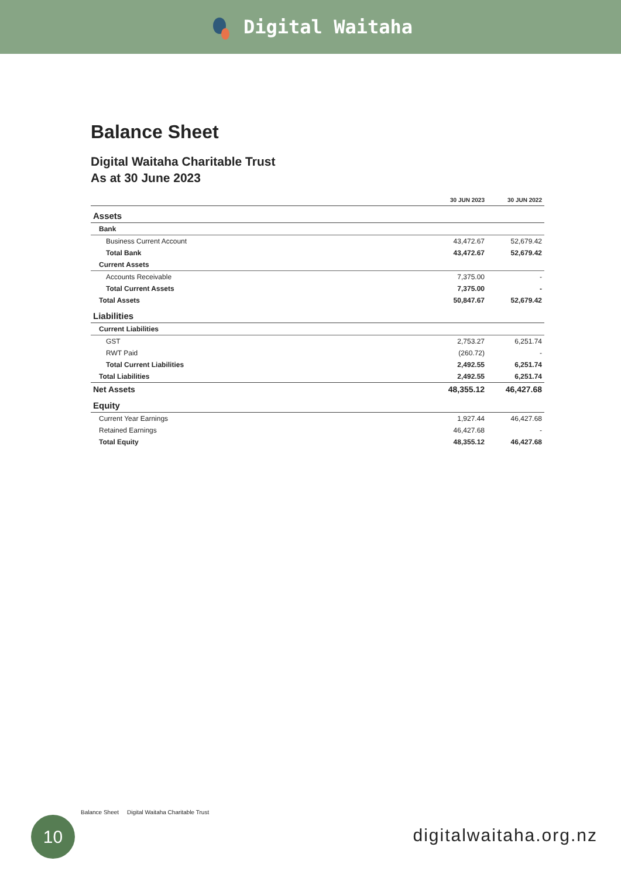Digital Waitaha
Balance Sheet
Digital Waitaha Charitable Trust
As at 30 June 2023
| | 30 JUN 2023 | 30 JUN 2022 |
| --- | --- | --- |
| Assets | | |
| Bank | | |
| Business Current Account | 43,472.67 | 52,679.42 |
| Total Bank | 43,472.67 | 52,679.42 |
| Current Assets | | |
| Accounts Receivable | 7,375.00 | - |
| Total Current Assets | 7,375.00 | - |
| Total Assets | 50,847.67 | 52,679.42 |
| Liabilities | | |
| Current Liabilities | | |
| GST | 2,753.27 | 6,251.74 |
| RWT Paid | (260.72) | - |
| Total Current Liabilities | 2,492.55 | 6,251.74 |
| Total Liabilities | 2,492.55 | 6,251.74 |
| Net Assets | 48,355.12 | 46,427.68 |
| Equity | | |
| Current Year Earnings | 1,927.44 | 46,427.68 |
| Retained Earnings | 46,427.68 | - |
| Total Equity | 48,355.12 | 46,427.68 |
Balance Sheet Digital Waitaha Charitable Trust
10
digitalwaitaha.org.nz